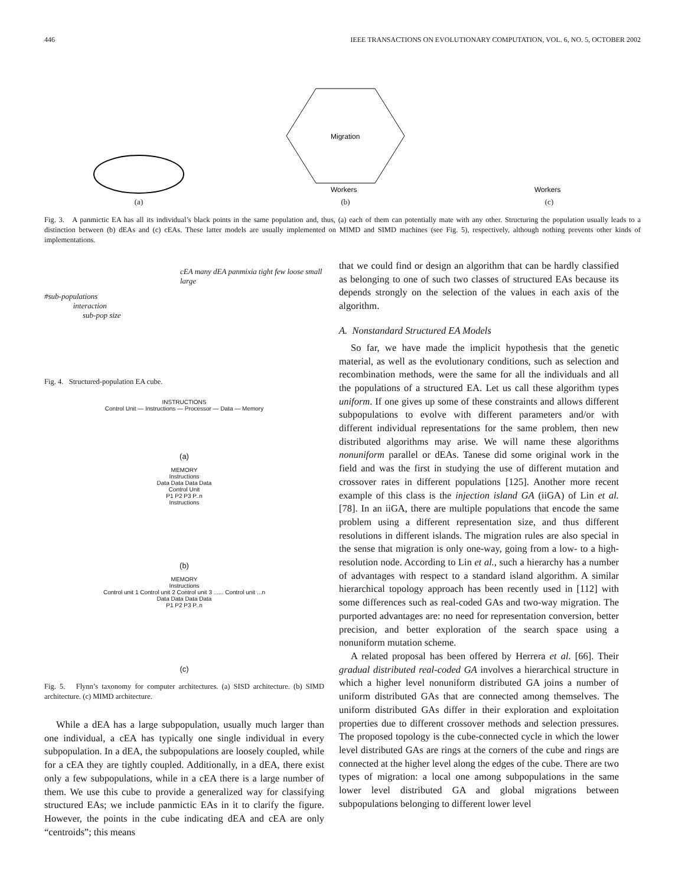446 IEEE TRANSACTIONS ON EVOLUTIONARY COMPUTATION, VOL. 6, NO. 5, OCTOBER 2002
(a)
Migration
Workers
(b)
Workers
(c)
Fig. 3. A panmictic EA has all its individual’s black points in the same population and, thus, (a) each of them can potentially mate with any other. Structuring the population usually leads to a distinction between (b) dEAs and (c) cEAs. These latter models are usually implemented on MIMD and SIMD machines (see Fig. 5), respectively, although nothing prevents other kinds of implementations.
#sub-populations
interaction
sub-pop size
cEA many dEA panmixia tight few loose small large
Fig. 4. Structured-population EA cube.
INSTRUCTIONS
Control Unit — Instructions — Processor — Data — Memory
(a)
MEMORY
Instructions
Data Data Data Data
Control Unit
P1 P2 P3 P..n
Instructions
(b)
MEMORY
Instructions
Control unit 1 Control unit 2 Control unit 3 ...... Control unit ...n
Data Data Data Data
P1 P2 P3 P..n
(c)
Fig. 5. Flynn’s taxonomy for computer architectures. (a) SISD architecture. (b) SIMD architecture. (c) MIMD architecture.
While a dEA has a large subpopulation, usually much larger than one individual, a cEA has typically one single individual in every subpopulation. In a dEA, the subpopulations are loosely coupled, while for a cEA they are tightly coupled. Additionally, in a dEA, there exist only a few subpopulations, while in a cEA there is a large number of them. We use this cube to provide a generalized way for classifying structured EAs; we include panmictic EAs in it to clarify the figure. However, the points in the cube indicating dEA and cEA are only “centroids”; this means
that we could find or design an algorithm that can be hardly classified as belonging to one of such two classes of structured EAs because its depends strongly on the selection of the values in each axis of the algorithm.
A. Nonstandard Structured EA Models
So far, we have made the implicit hypothesis that the genetic material, as well as the evolutionary conditions, such as selection and recombination methods, were the same for all the individuals and all the populations of a structured EA. Let us call these algorithm types uniform. If one gives up some of these constraints and allows different subpopulations to evolve with different parameters and/or with different individual representations for the same problem, then new distributed algorithms may arise. We will name these algorithms nonuniform parallel or dEAs. Tanese did some original work in the field and was the first in studying the use of different mutation and crossover rates in different populations [125]. Another more recent example of this class is the injection island GA (iiGA) of Lin et al. [78]. In an iiGA, there are multiple populations that encode the same problem using a different representation size, and thus different resolutions in different islands. The migration rules are also special in the sense that migration is only one-way, going from a low- to a high-resolution node. According to Lin et al., such a hierarchy has a number of advantages with respect to a standard island algorithm. A similar hierarchical topology approach has been recently used in [112] with some differences such as real-coded GAs and two-way migration. The purported advantages are: no need for representation conversion, better precision, and better exploration of the search space using a nonuniform mutation scheme.
A related proposal has been offered by Herrera et al. [66]. Their gradual distributed real-coded GA involves a hierarchical structure in which a higher level nonuniform distributed GA joins a number of uniform distributed GAs that are connected among themselves. The uniform distributed GAs differ in their exploration and exploitation properties due to different crossover methods and selection pressures. The proposed topology is the cube-connected cycle in which the lower level distributed GAs are rings at the corners of the cube and rings are connected at the higher level along the edges of the cube. There are two types of migration: a local one among subpopulations in the same lower level distributed GA and global migrations between subpopulations belonging to different lower level